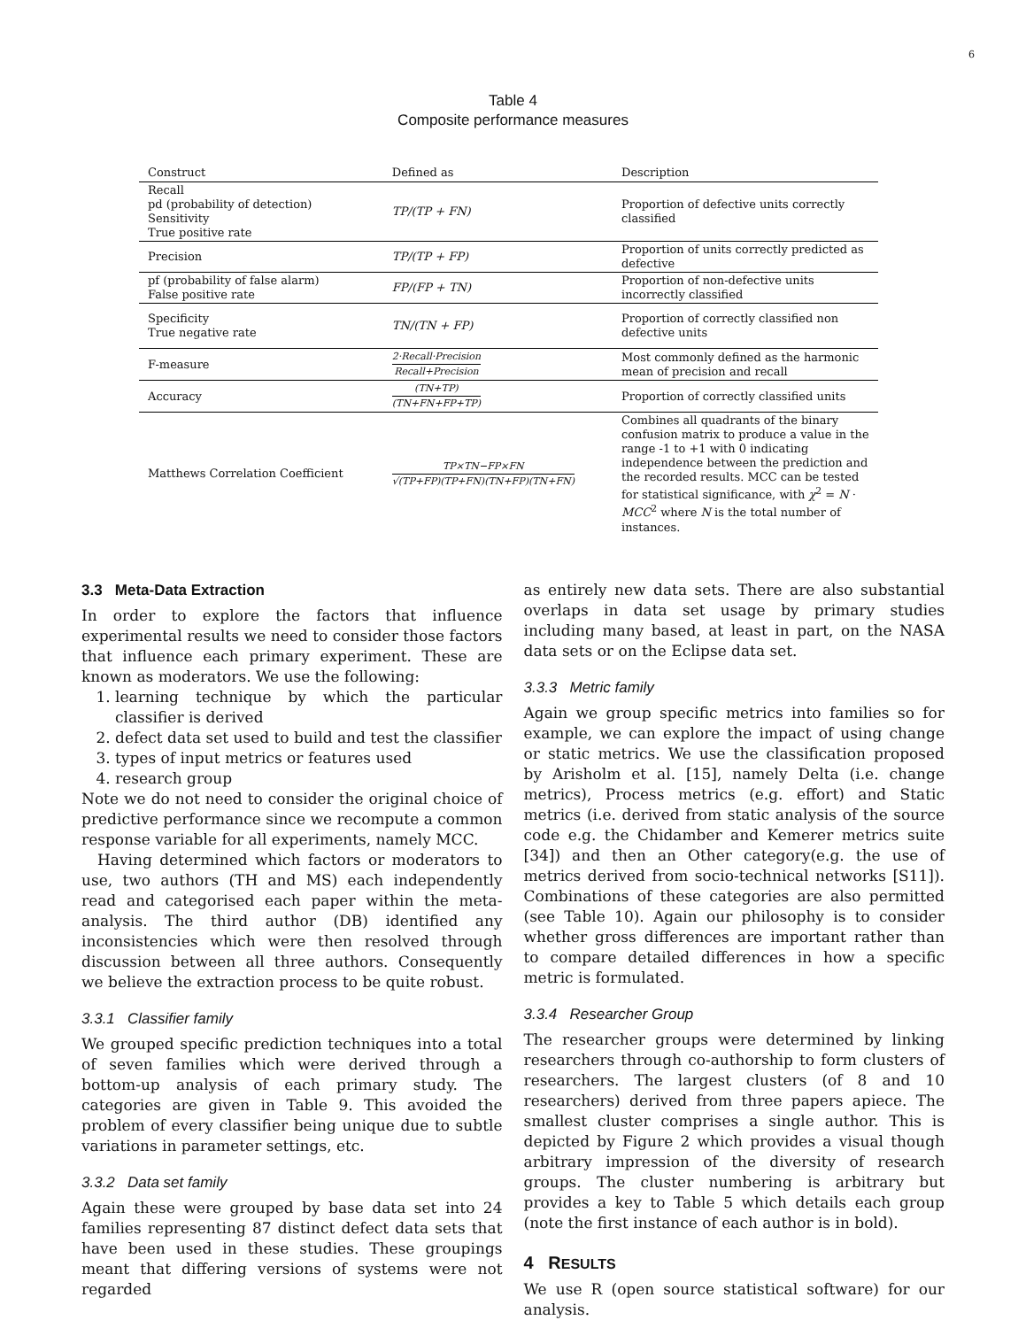6
Table 4
Composite performance measures
| Construct | Defined as | Description |
| --- | --- | --- |
| Recall pd (probability of detection) Sensitivity True positive rate | TP/(TP + FN) | Proportion of defective units correctly classified |
| Precision | TP/(TP + FP) | Proportion of units correctly predicted as defective |
| pf (probability of false alarm) False positive rate | FP/(FP + TN) | Proportion of non-defective units incorrectly classified |
| Specificity True negative rate | TN/(TN + FP) | Proportion of correctly classified non defective units |
| F-measure | 2·Recall·Precision Recall+Precision | Most commonly defined as the harmonic mean of precision and recall |
| Accuracy | (TN+TP) (TN+FN+FP+TP) | Proportion of correctly classified units |
| Matthews Correlation Coefficient | TP×TN−FP×FN √(TP+FP)(TP+FN)(TN+FP)(TN+FN) | Combines all quadrants of the binary confusion matrix to produce a value in the range -1 to +1 with 0 indicating independence between the prediction and the recorded results. MCC can be tested for statistical significance, with χ<sup>2</sup> = N · MCC<sup>2</sup> where N is the total number of instances. |
3.3 Meta-Data Extraction
In order to explore the factors that influence experimental results we need to consider those factors that influence each primary experiment. These are known as moderators. We use the following:
1. learning technique by which the particular classifier is derived
2. defect data set used to build and test the classifier
3. types of input metrics or features used
4. research group
Note we do not need to consider the original choice of predictive performance since we recompute a common response variable for all experiments, namely MCC.
Having determined which factors or moderators to use, two authors (TH and MS) each independently read and categorised each paper within the meta-analysis. The third author (DB) identified any inconsistencies which were then resolved through discussion between all three authors. Consequently we believe the extraction process to be quite robust.
3.3.1 Classifier family
We grouped specific prediction techniques into a total of seven families which were derived through a bottom-up analysis of each primary study. The categories are given in Table 9. This avoided the problem of every classifier being unique due to subtle variations in parameter settings, etc.
3.3.2 Data set family
Again these were grouped by base data set into 24 families representing 87 distinct defect data sets that have been used in these studies. These groupings meant that differing versions of systems were not regarded
as entirely new data sets. There are also substantial overlaps in data set usage by primary studies including many based, at least in part, on the NASA data sets or on the Eclipse data set.
3.3.3 Metric family
Again we group specific metrics into families so for example, we can explore the impact of using change or static metrics. We use the classification proposed by Arisholm et al. [15], namely Delta (i.e. change metrics), Process metrics (e.g. effort) and Static metrics (i.e. derived from static analysis of the source code e.g. the Chidamber and Kemerer metrics suite [34]) and then an Other category(e.g. the use of metrics derived from socio-technical networks [S11]). Combinations of these categories are also permitted (see Table 10). Again our philosophy is to consider whether gross differences are important rather than to compare detailed differences in how a specific metric is formulated.
3.3.4 Researcher Group
The researcher groups were determined by linking researchers through co-authorship to form clusters of researchers. The largest clusters (of 8 and 10 researchers) derived from three papers apiece. The smallest cluster comprises a single author. This is depicted by Figure 2 which provides a visual though arbitrary impression of the diversity of research groups. The cluster numbering is arbitrary but provides a key to Table 5 which details each group (note the first instance of each author is in bold).
4 RESULTS
We use R (open source statistical software) for our analysis.